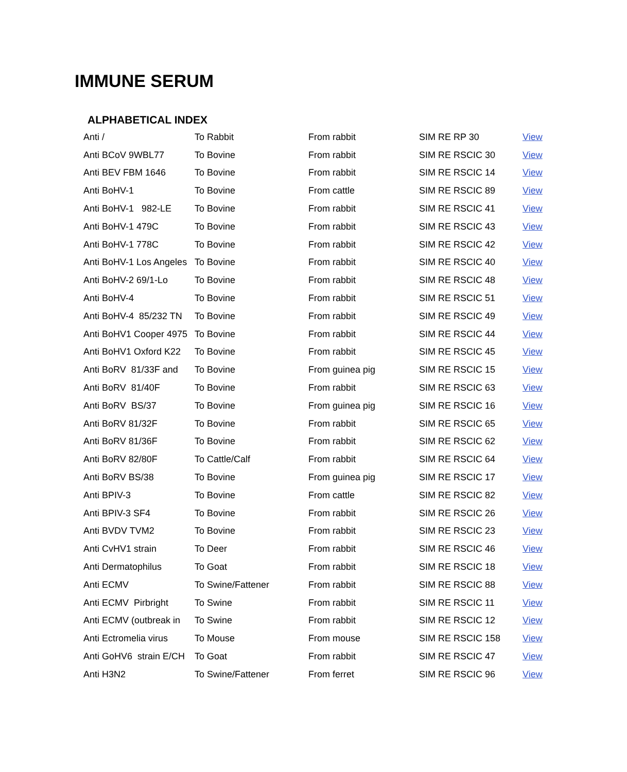IMMUNE SERUM
ALPHABETICAL INDEX
| Anti / | To Rabbit | From rabbit | SIM RE RP 30 | View |
| Anti BCoV 9WBL77 | To Bovine | From rabbit | SIM RE RSCIC 30 | View |
| Anti BEV FBM 1646 | To Bovine | From rabbit | SIM RE RSCIC 14 | View |
| Anti BoHV-1 | To Bovine | From cattle | SIM RE RSCIC 89 | View |
| Anti BoHV-1 982-LE | To Bovine | From rabbit | SIM RE RSCIC 41 | View |
| Anti BoHV-1 479C | To Bovine | From rabbit | SIM RE RSCIC 43 | View |
| Anti BoHV-1 778C | To Bovine | From rabbit | SIM RE RSCIC 42 | View |
| Anti BoHV-1 Los Angeles | To Bovine | From rabbit | SIM RE RSCIC 40 | View |
| Anti BoHV-2 69/1-Lo | To Bovine | From rabbit | SIM RE RSCIC 48 | View |
| Anti BoHV-4 | To Bovine | From rabbit | SIM RE RSCIC 51 | View |
| Anti BoHV-4 85/232 TN | To Bovine | From rabbit | SIM RE RSCIC 49 | View |
| Anti BoHV1 Cooper 4975 | To Bovine | From rabbit | SIM RE RSCIC 44 | View |
| Anti BoHV1 Oxford K22 | To Bovine | From rabbit | SIM RE RSCIC 45 | View |
| Anti BoRV 81/33F and | To Bovine | From guinea pig | SIM RE RSCIC 15 | View |
| Anti BoRV 81/40F | To Bovine | From rabbit | SIM RE RSCIC 63 | View |
| Anti BoRV BS/37 | To Bovine | From guinea pig | SIM RE RSCIC 16 | View |
| Anti BoRV 81/32F | To Bovine | From rabbit | SIM RE RSCIC 65 | View |
| Anti BoRV 81/36F | To Bovine | From rabbit | SIM RE RSCIC 62 | View |
| Anti BoRV 82/80F | To Cattle/Calf | From rabbit | SIM RE RSCIC 64 | View |
| Anti BoRV BS/38 | To Bovine | From guinea pig | SIM RE RSCIC 17 | View |
| Anti BPIV-3 | To Bovine | From cattle | SIM RE RSCIC 82 | View |
| Anti BPIV-3 SF4 | To Bovine | From rabbit | SIM RE RSCIC 26 | View |
| Anti BVDV TVM2 | To Bovine | From rabbit | SIM RE RSCIC 23 | View |
| Anti CvHV1 strain | To Deer | From rabbit | SIM RE RSCIC 46 | View |
| Anti Dermatophilus | To Goat | From rabbit | SIM RE RSCIC 18 | View |
| Anti ECMV | To Swine/Fattener | From rabbit | SIM RE RSCIC 88 | View |
| Anti ECMV Pirbright | To Swine | From rabbit | SIM RE RSCIC 11 | View |
| Anti ECMV (outbreak in | To Swine | From rabbit | SIM RE RSCIC 12 | View |
| Anti Ectromelia virus | To Mouse | From mouse | SIM RE RSCIC 158 | View |
| Anti GoHV6 strain E/CH | To Goat | From rabbit | SIM RE RSCIC 47 | View |
| Anti H3N2 | To Swine/Fattener | From ferret | SIM RE RSCIC 96 | View |